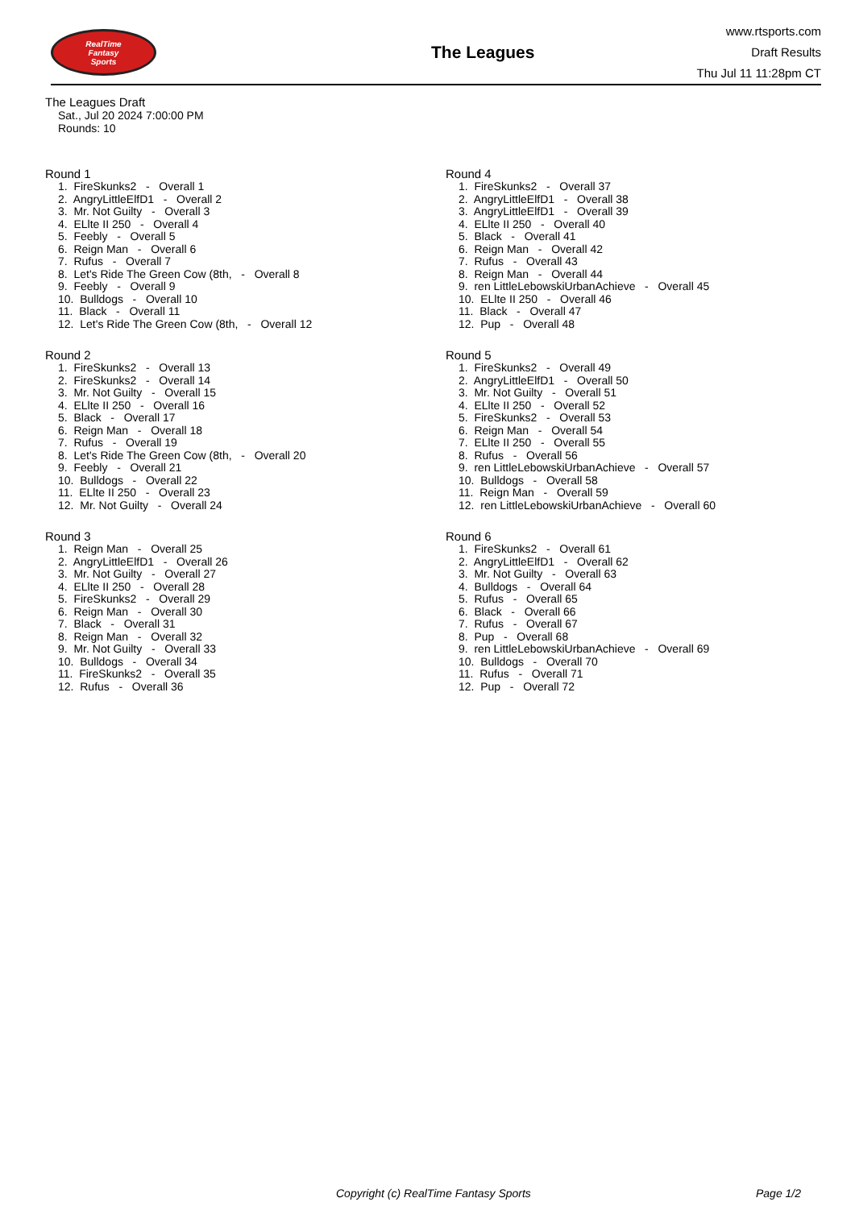RealTime
Fantasy
Sports
The Leagues
www.rtsports.com
Draft Results
Thu Jul 11 11:28pm CT
The Leagues Draft
Sat., Jul 20 2024 7:00:00 PM
Rounds: 10
Round 1
1. FireSkunks2 - Overall 1 2. AngryLittleElfD1 - Overall 2 3. Mr. Not Guilty - Overall 3 4. ELlte II 250 - Overall 4 5. Feebly - Overall 5 6. Reign Man - Overall 6 7. Rufus - Overall 7 8. Let's Ride The Green Cow (8th, - Overall 8 9. Feebly - Overall 9 10. Bulldogs - Overall 10 11. Black - Overall 11 12. Let's Ride The Green Cow (8th, - Overall 12
Round 2
1. FireSkunks2 - Overall 13 2. FireSkunks2 - Overall 14 3. Mr. Not Guilty - Overall 15 4. ELlte II 250 - Overall 16 5. Black - Overall 17 6. Reign Man - Overall 18 7. Rufus - Overall 19 8. Let's Ride The Green Cow (8th, - Overall 20 9. Feebly - Overall 21 10. Bulldogs - Overall 22 11. ELlte II 250 - Overall 23 12. Mr. Not Guilty - Overall 24
Round 3
1. Reign Man - Overall 25 2. AngryLittleElfD1 - Overall 26 3. Mr. Not Guilty - Overall 27 4. ELlte II 250 - Overall 28 5. FireSkunks2 - Overall 29 6. Reign Man - Overall 30 7. Black - Overall 31 8. Reign Man - Overall 32 9. Mr. Not Guilty - Overall 33 10. Bulldogs - Overall 34 11. FireSkunks2 - Overall 35 12. Rufus - Overall 36
Round 4
1. FireSkunks2 - Overall 37 2. AngryLittleElfD1 - Overall 38 3. AngryLittleElfD1 - Overall 39 4. ELlte II 250 - Overall 40 5. Black - Overall 41 6. Reign Man - Overall 42 7. Rufus - Overall 43 8. Reign Man - Overall 44 9. ren LittleLebowskiUrbanAchieve - Overall 45 10. ELlte II 250 - Overall 46 11. Black - Overall 47 12. Pup - Overall 48
Round 5
1. FireSkunks2 - Overall 49 2. AngryLittleElfD1 - Overall 50 3. Mr. Not Guilty - Overall 51 4. ELlte II 250 - Overall 52 5. FireSkunks2 - Overall 53 6. Reign Man - Overall 54 7. ELlte II 250 - Overall 55 8. Rufus - Overall 56 9. ren LittleLebowskiUrbanAchieve - Overall 57 10. Bulldogs - Overall 58 11. Reign Man - Overall 59 12. ren LittleLebowskiUrbanAchieve - Overall 60
Round 6
1. FireSkunks2 - Overall 61 2. AngryLittleElfD1 - Overall 62 3. Mr. Not Guilty - Overall 63 4. Bulldogs - Overall 64 5. Rufus - Overall 65 6. Black - Overall 66 7. Rufus - Overall 67 8. Pup - Overall 68 9. ren LittleLebowskiUrbanAchieve - Overall 69 10. Bulldogs - Overall 70 11. Rufus - Overall 71 12. Pup - Overall 72
Copyright (c) RealTime Fantasy Sports Page 1/2